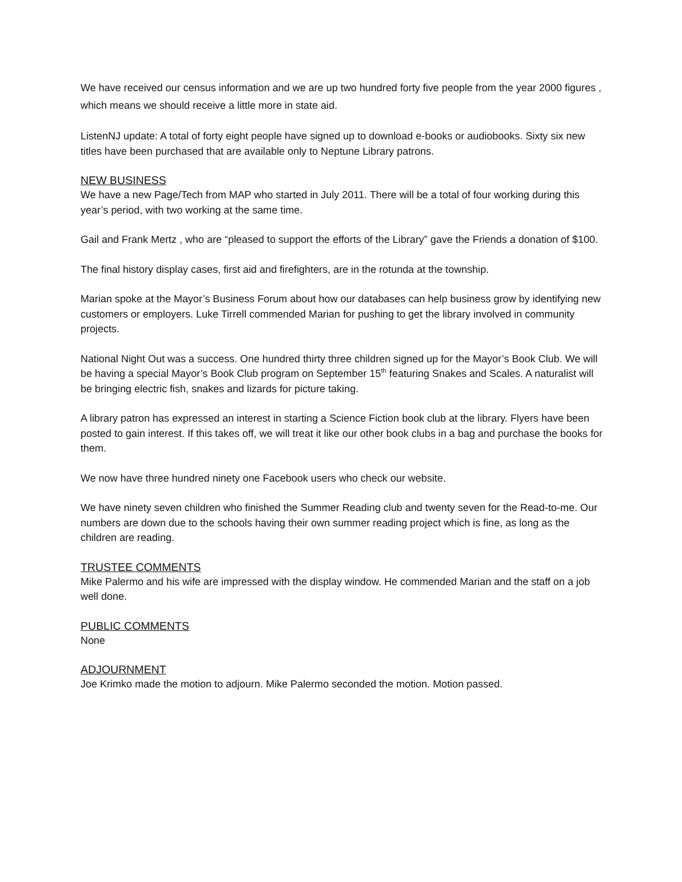We have received our census information and we are up two hundred forty five people from the year 2000 figures , which means we should receive a little more in state aid.
ListenNJ update: A total of forty eight people have signed up to download e-books or audiobooks. Sixty six new titles have been purchased that are available only to Neptune Library patrons.
NEW BUSINESS
We have a new Page/Tech from MAP who started in July 2011. There will be a total of four working during this year’s period, with two working at the same time.
Gail and Frank Mertz , who are “pleased to support the efforts of the Library” gave the Friends a donation of $100.
The final history display cases, first aid and firefighters, are in the rotunda at the township.
Marian spoke at the Mayor’s Business Forum about how our databases can help business grow by identifying new customers or employers. Luke Tirrell commended Marian for pushing to get the library involved in community projects.
National Night Out was a success. One hundred thirty three children signed up for the Mayor’s Book Club. We will be having a special Mayor’s Book Club program on September 15<sup>th</sup> featuring Snakes and Scales. A naturalist will be bringing electric fish, snakes and lizards for picture taking.
A library patron has expressed an interest in starting a Science Fiction book club at the library. Flyers have been posted to gain interest. If this takes off, we will treat it like our other book clubs in a bag and purchase the books for them.
We now have three hundred ninety one Facebook users who check our website.
We have ninety seven children who finished the Summer Reading club and twenty seven for the Read-to-me. Our numbers are down due to the schools having their own summer reading project which is fine, as long as the children are reading.
TRUSTEE COMMENTS
Mike Palermo and his wife are impressed with the display window. He commended Marian and the staff on a job well done.
PUBLIC COMMENTS
None
ADJOURNMENT
Joe Krimko made the motion to adjourn. Mike Palermo seconded the motion. Motion passed.